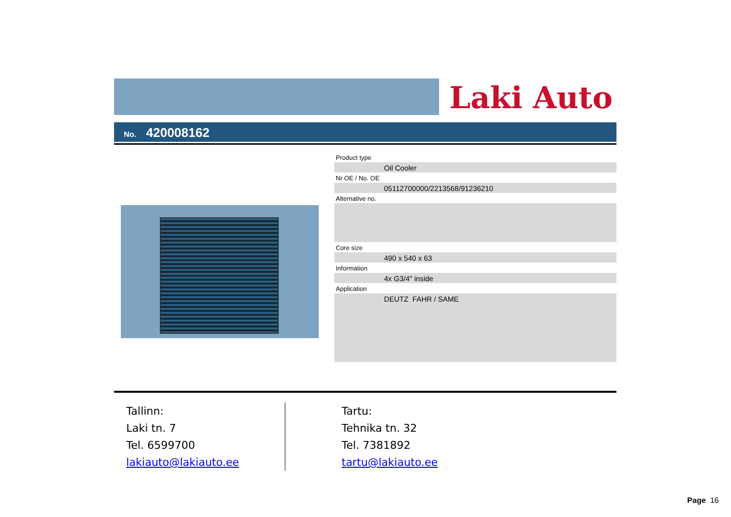Laki Auto
No. 420008162
Product type
Oil Cooler
Nr OE / No. OE
05112700000/2213568/91236210
Alternative no.
Core size
490 x 540 x 63
Information
4x G3/4" inside
Application
DEUTZ FAHR / SAME
Tallinn:
Laki tn. 7
Tel. 6599700
lakiauto@lakiauto.ee
Tartu:
Tehnika tn. 32
Tel. 7381892
tartu@lakiauto.ee
Page 16